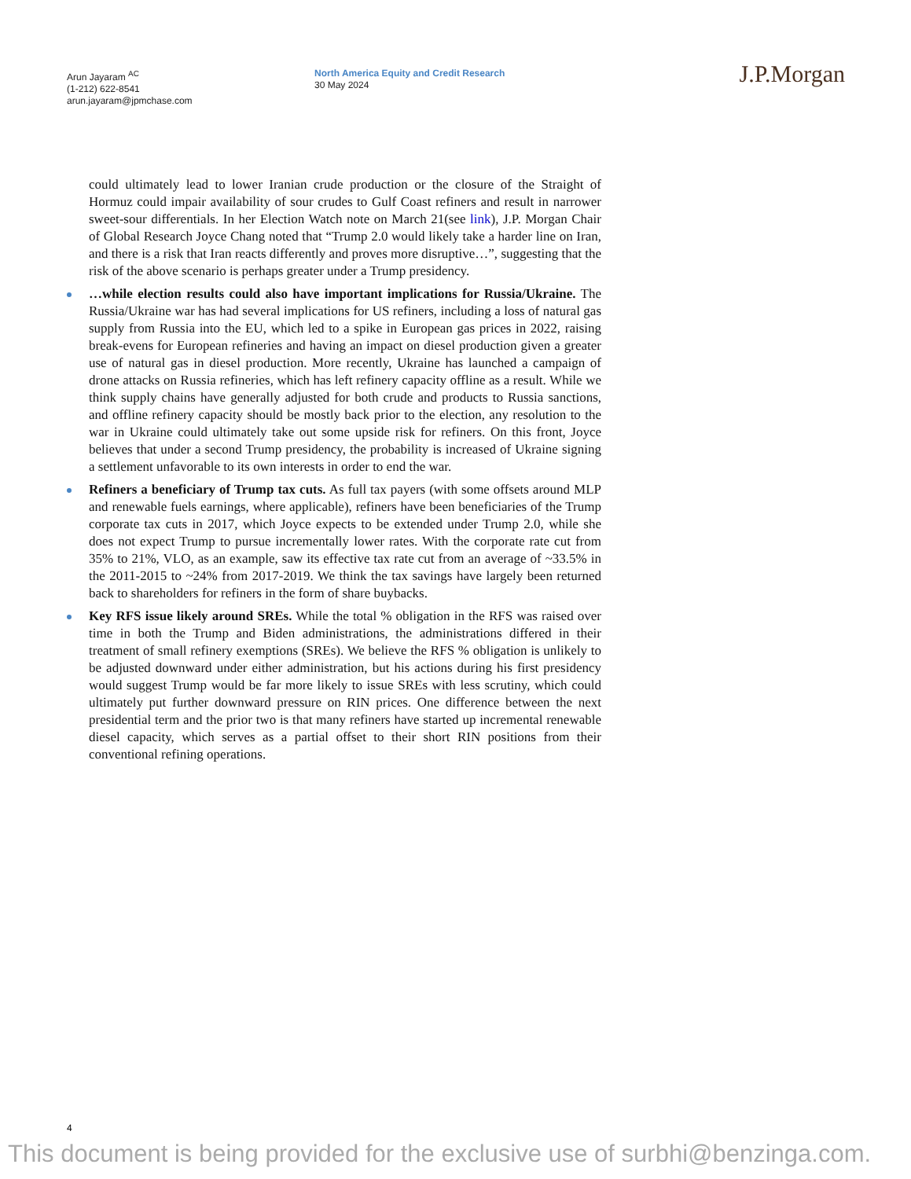Arun Jayaram <sup>AC</sup>
(1-212) 622-8541
arun.jayaram@jpmchase.com
North America Equity and Credit Research
30 May 2024
J.P.Morgan
could ultimately lead to lower Iranian crude production or the closure of the Straight of Hormuz could impair availability of sour crudes to Gulf Coast refiners and result in narrower sweet-sour differentials. In her Election Watch note on March 21(see link), J.P. Morgan Chair of Global Research Joyce Chang noted that “Trump 2.0 would likely take a harder line on Iran, and there is a risk that Iran reacts differently and proves more disruptive…”, suggesting that the risk of the above scenario is perhaps greater under a Trump presidency.
…while election results could also have important implications for Russia/Ukraine. The Russia/Ukraine war has had several implications for US refiners, including a loss of natural gas supply from Russia into the EU, which led to a spike in European gas prices in 2022, raising break-evens for European refineries and having an impact on diesel production given a greater use of natural gas in diesel production. More recently, Ukraine has launched a campaign of drone attacks on Russia refineries, which has left refinery capacity offline as a result. While we think supply chains have generally adjusted for both crude and products to Russia sanctions, and offline refinery capacity should be mostly back prior to the election, any resolution to the war in Ukraine could ultimately take out some upside risk for refiners. On this front, Joyce believes that under a second Trump presidency, the probability is increased of Ukraine signing a settlement unfavorable to its own interests in order to end the war.
Refiners a beneficiary of Trump tax cuts. As full tax payers (with some offsets around MLP and renewable fuels earnings, where applicable), refiners have been beneficiaries of the Trump corporate tax cuts in 2017, which Joyce expects to be extended under Trump 2.0, while she does not expect Trump to pursue incrementally lower rates. With the corporate rate cut from 35% to 21%, VLO, as an example, saw its effective tax rate cut from an average of ~33.5% in the 2011-2015 to ~24% from 2017-2019. We think the tax savings have largely been returned back to shareholders for refiners in the form of share buybacks.
Key RFS issue likely around SREs. While the total % obligation in the RFS was raised over time in both the Trump and Biden administrations, the administrations differed in their treatment of small refinery exemptions (SREs). We believe the RFS % obligation is unlikely to be adjusted downward under either administration, but his actions during his first presidency would suggest Trump would be far more likely to issue SREs with less scrutiny, which could ultimately put further downward pressure on RIN prices. One difference between the next presidential term and the prior two is that many refiners have started up incremental renewable diesel capacity, which serves as a partial offset to their short RIN positions from their conventional refining operations.
4
This document is being provided for the exclusive use of surbhi@benzinga.com.